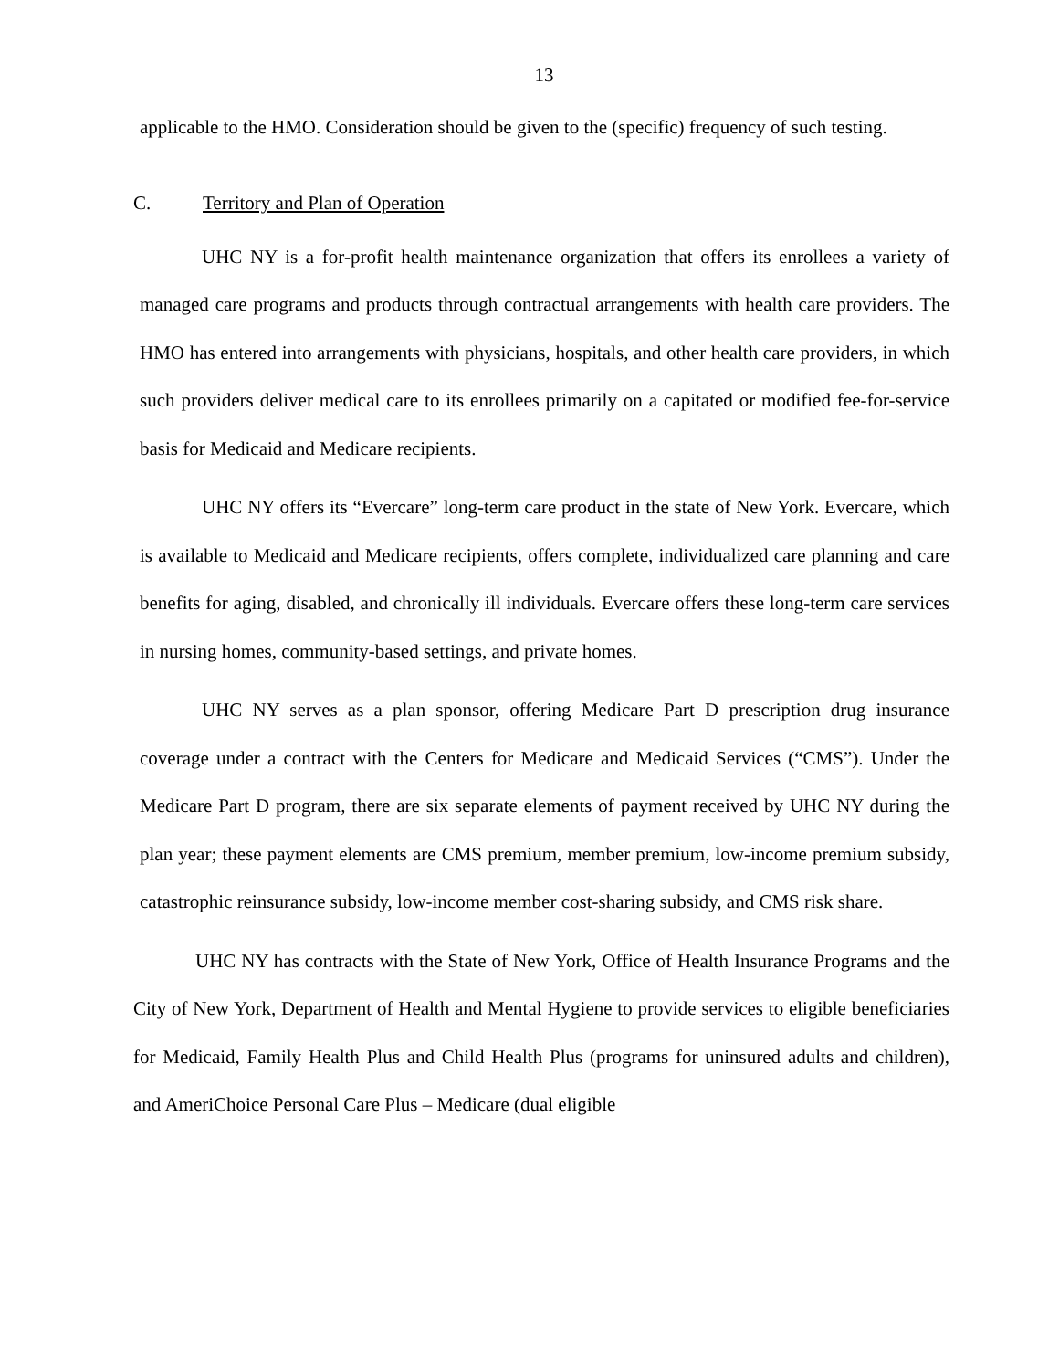13
applicable to the HMO. Consideration should be given to the (specific) frequency of such testing.
C. Territory and Plan of Operation
UHC NY is a for-profit health maintenance organization that offers its enrollees a variety of managed care programs and products through contractual arrangements with health care providers. The HMO has entered into arrangements with physicians, hospitals, and other health care providers, in which such providers deliver medical care to its enrollees primarily on a capitated or modified fee-for-service basis for Medicaid and Medicare recipients.
UHC NY offers its “Evercare” long-term care product in the state of New York. Evercare, which is available to Medicaid and Medicare recipients, offers complete, individualized care planning and care benefits for aging, disabled, and chronically ill individuals. Evercare offers these long-term care services in nursing homes, community-based settings, and private homes.
UHC NY serves as a plan sponsor, offering Medicare Part D prescription drug insurance coverage under a contract with the Centers for Medicare and Medicaid Services (“CMS”). Under the Medicare Part D program, there are six separate elements of payment received by UHC NY during the plan year; these payment elements are CMS premium, member premium, low-income premium subsidy, catastrophic reinsurance subsidy, low-income member cost-sharing subsidy, and CMS risk share.
UHC NY has contracts with the State of New York, Office of Health Insurance Programs and the City of New York, Department of Health and Mental Hygiene to provide services to eligible beneficiaries for Medicaid, Family Health Plus and Child Health Plus (programs for uninsured adults and children), and AmeriChoice Personal Care Plus – Medicare (dual eligible